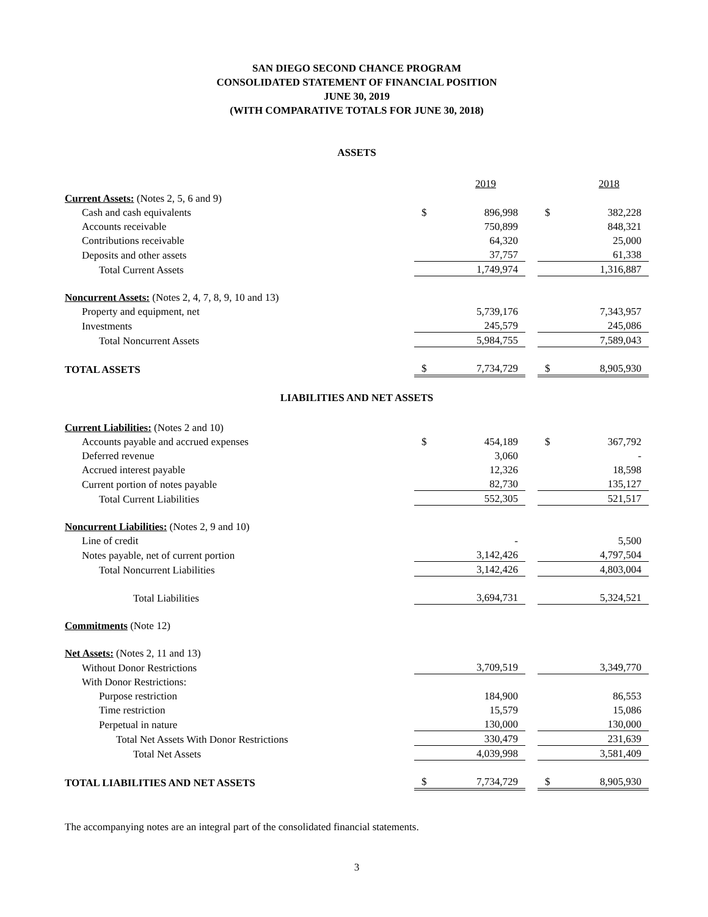SAN DIEGO SECOND CHANCE PROGRAM
CONSOLIDATED STATEMENT OF FINANCIAL POSITION
JUNE 30, 2019
(WITH COMPARATIVE TOTALS FOR JUNE 30, 2018)
ASSETS
| | | 2019 | | | 2018 |
| --- | --- | --- | --- | --- | --- |
| Current Assets: (Notes 2, 5, 6 and 9) | | | | | |
| Cash and cash equivalents | $ | 896,998 | | $ | 382,228 |
| Accounts receivable | | 750,899 | | | 848,321 |
| Contributions receivable | | 64,320 | | | 25,000 |
| Deposits and other assets | | 37,757 | | | 61,338 |
| Total Current Assets | | 1,749,974 | | | 1,316,887 |
| Noncurrent Assets: (Notes 2, 4, 7, 8, 9, 10 and 13) | | | | | |
| Property and equipment, net | | 5,739,176 | | | 7,343,957 |
| Investments | | 245,579 | | | 245,086 |
| Total Noncurrent Assets | | 5,984,755 | | | 7,589,043 |
| TOTAL ASSETS | $ | 7,734,729 | | $ | 8,905,930 |
LIABILITIES AND NET ASSETS
| Current Liabilities: (Notes 2 and 10) | | | | | |
| Accounts payable and accrued expenses | $ | 454,189 | | $ | 367,792 |
| Deferred revenue | | 3,060 | | | - |
| Accrued interest payable | | 12,326 | | | 18,598 |
| Current portion of notes payable | | 82,730 | | | 135,127 |
| Total Current Liabilities | | 552,305 | | | 521,517 |
| Noncurrent Liabilities: (Notes 2, 9 and 10) | | | | | |
| Line of credit | | - | | | 5,500 |
| Notes payable, net of current portion | | 3,142,426 | | | 4,797,504 |
| Total Noncurrent Liabilities | | 3,142,426 | | | 4,803,004 |
| Total Liabilities | | 3,694,731 | | | 5,324,521 |
| Commitments (Note 12) | | | | | |
| Net Assets: (Notes 2, 11 and 13) | | | | | |
| Without Donor Restrictions | | 3,709,519 | | | 3,349,770 |
| With Donor Restrictions: | | | | | |
| Purpose restriction | | 184,900 | | | 86,553 |
| Time restriction | | 15,579 | | | 15,086 |
| Perpetual in nature | | 130,000 | | | 130,000 |
| Total Net Assets With Donor Restrictions | | 330,479 | | | 231,639 |
| Total Net Assets | | 4,039,998 | | | 3,581,409 |
| TOTAL LIABILITIES AND NET ASSETS | $ | 7,734,729 | | $ | 8,905,930 |
The accompanying notes are an integral part of the consolidated financial statements.
3